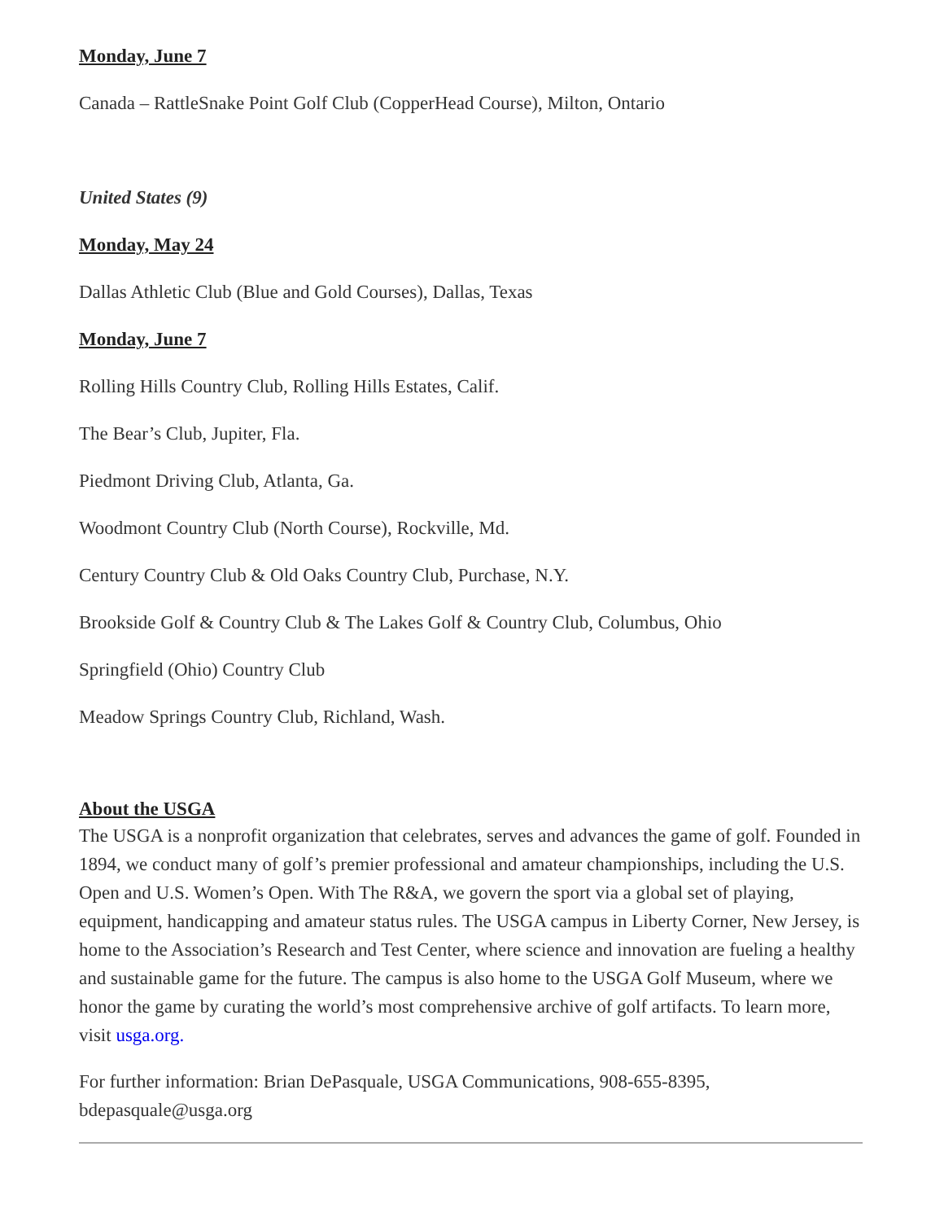Monday, June 7
Canada – RattleSnake Point Golf Club (CopperHead Course), Milton, Ontario
United States (9)
Monday, May 24
Dallas Athletic Club (Blue and Gold Courses), Dallas, Texas
Monday, June 7
Rolling Hills Country Club, Rolling Hills Estates, Calif.
The Bear’s Club, Jupiter, Fla.
Piedmont Driving Club, Atlanta, Ga.
Woodmont Country Club (North Course), Rockville, Md.
Century Country Club & Old Oaks Country Club, Purchase, N.Y.
Brookside Golf & Country Club & The Lakes Golf & Country Club, Columbus, Ohio
Springfield (Ohio) Country Club
Meadow Springs Country Club, Richland, Wash.
About the USGA
The USGA is a nonprofit organization that celebrates, serves and advances the game of golf. Founded in 1894, we conduct many of golf’s premier professional and amateur championships, including the U.S. Open and U.S. Women’s Open. With The R&A, we govern the sport via a global set of playing, equipment, handicapping and amateur status rules. The USGA campus in Liberty Corner, New Jersey, is home to the Association’s Research and Test Center, where science and innovation are fueling a healthy and sustainable game for the future. The campus is also home to the USGA Golf Museum, where we honor the game by curating the world’s most comprehensive archive of golf artifacts. To learn more, visit usga.org.
For further information: Brian DePasquale, USGA Communications, 908-655-8395, bdepasquale@usga.org